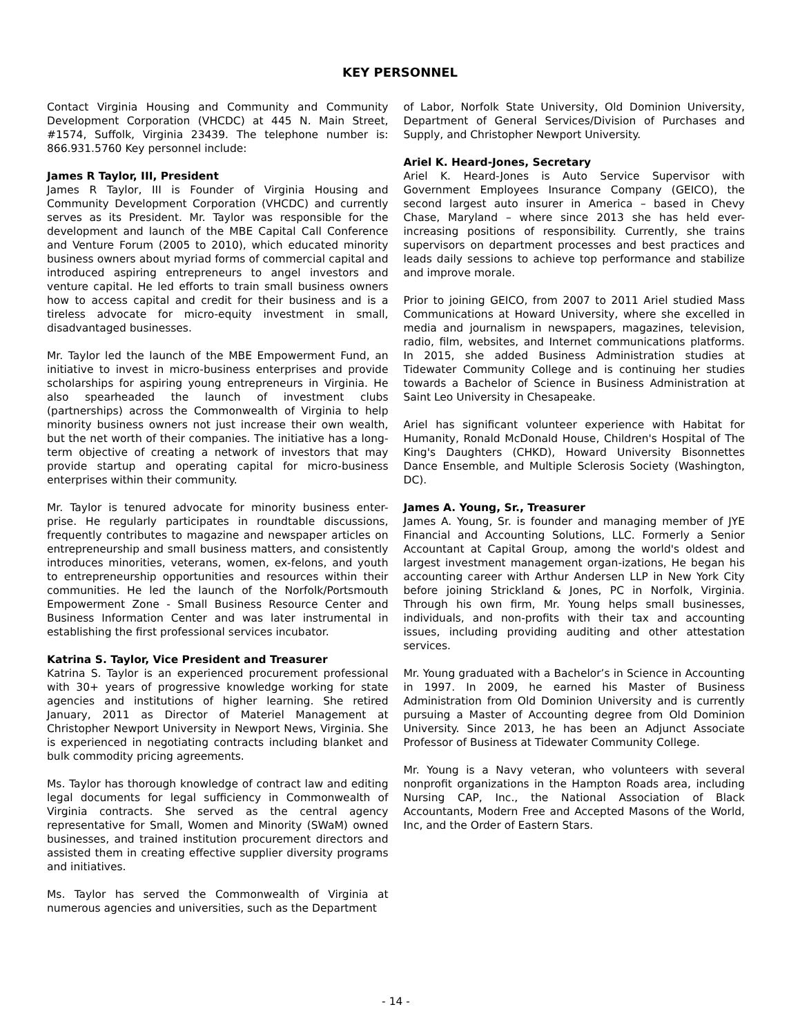KEY PERSONNEL
Contact Virginia Housing and Community and Community Development Corporation (VHCDC) at 445 N. Main Street, #1574, Suffolk, Virginia 23439. The telephone number is: 866.931.5760 Key personnel include:
James R Taylor, III, President
James R Taylor, III is Founder of Virginia Housing and Community Development Corporation (VHCDC) and currently serves as its President. Mr. Taylor was responsible for the development and launch of the MBE Capital Call Conference and Venture Forum (2005 to 2010), which educated minority business owners about myriad forms of commercial capital and introduced aspiring entrepreneurs to angel investors and venture capital. He led efforts to train small business owners how to access capital and credit for their business and is a tireless advocate for micro-equity investment in small, disadvantaged businesses.
Mr. Taylor led the launch of the MBE Empowerment Fund, an initiative to invest in micro-business enterprises and provide scholarships for aspiring young entrepreneurs in Virginia. He also spearheaded the launch of investment clubs (partnerships) across the Commonwealth of Virginia to help minority business owners not just increase their own wealth, but the net worth of their companies. The initiative has a long-term objective of creating a network of investors that may provide startup and operating capital for micro-business enterprises within their community.
Mr. Taylor is tenured advocate for minority business enter-prise. He regularly participates in roundtable discussions, frequently contributes to magazine and newspaper articles on entrepreneurship and small business matters, and consistently introduces minorities, veterans, women, ex-felons, and youth to entrepreneurship opportunities and resources within their communities. He led the launch of the Norfolk/Portsmouth Empowerment Zone - Small Business Resource Center and Business Information Center and was later instrumental in establishing the first professional services incubator.
Katrina S. Taylor, Vice President and Treasurer
Katrina S. Taylor is an experienced procurement professional with 30+ years of progressive knowledge working for state agencies and institutions of higher learning. She retired January, 2011 as Director of Materiel Management at Christopher Newport University in Newport News, Virginia. She is experienced in negotiating contracts including blanket and bulk commodity pricing agreements.
Ms. Taylor has thorough knowledge of contract law and editing legal documents for legal sufficiency in Commonwealth of Virginia contracts. She served as the central agency representative for Small, Women and Minority (SWaM) owned businesses, and trained institution procurement directors and assisted them in creating effective supplier diversity programs and initiatives.
Ms. Taylor has served the Commonwealth of Virginia at numerous agencies and universities, such as the Department
of Labor, Norfolk State University, Old Dominion University, Department of General Services/Division of Purchases and Supply, and Christopher Newport University.
Ariel K. Heard-Jones, Secretary
Ariel K. Heard-Jones is Auto Service Supervisor with Government Employees Insurance Company (GEICO), the second largest auto insurer in America – based in Chevy Chase, Maryland – where since 2013 she has held ever-increasing positions of responsibility. Currently, she trains supervisors on department processes and best practices and leads daily sessions to achieve top performance and stabilize and improve morale.
Prior to joining GEICO, from 2007 to 2011 Ariel studied Mass Communications at Howard University, where she excelled in media and journalism in newspapers, magazines, television, radio, film, websites, and Internet communications platforms. In 2015, she added Business Administration studies at Tidewater Community College and is continuing her studies towards a Bachelor of Science in Business Administration at Saint Leo University in Chesapeake.
Ariel has significant volunteer experience with Habitat for Humanity, Ronald McDonald House, Children's Hospital of The King's Daughters (CHKD), Howard University Bisonnettes Dance Ensemble, and Multiple Sclerosis Society (Washington, DC).
James A. Young, Sr., Treasurer
James A. Young, Sr. is founder and managing member of JYE Financial and Accounting Solutions, LLC. Formerly a Senior Accountant at Capital Group, among the world's oldest and largest investment management organ-izations, He began his accounting career with Arthur Andersen LLP in New York City before joining Strickland & Jones, PC in Norfolk, Virginia. Through his own firm, Mr. Young helps small businesses, individuals, and non-profits with their tax and accounting issues, including providing auditing and other attestation services.
Mr. Young graduated with a Bachelor’s in Science in Accounting in 1997. In 2009, he earned his Master of Business Administration from Old Dominion University and is currently pursuing a Master of Accounting degree from Old Dominion University. Since 2013, he has been an Adjunct Associate Professor of Business at Tidewater Community College.
Mr. Young is a Navy veteran, who volunteers with several nonprofit organizations in the Hampton Roads area, including Nursing CAP, Inc., the National Association of Black Accountants, Modern Free and Accepted Masons of the World, Inc, and the Order of Eastern Stars.
- 14 -